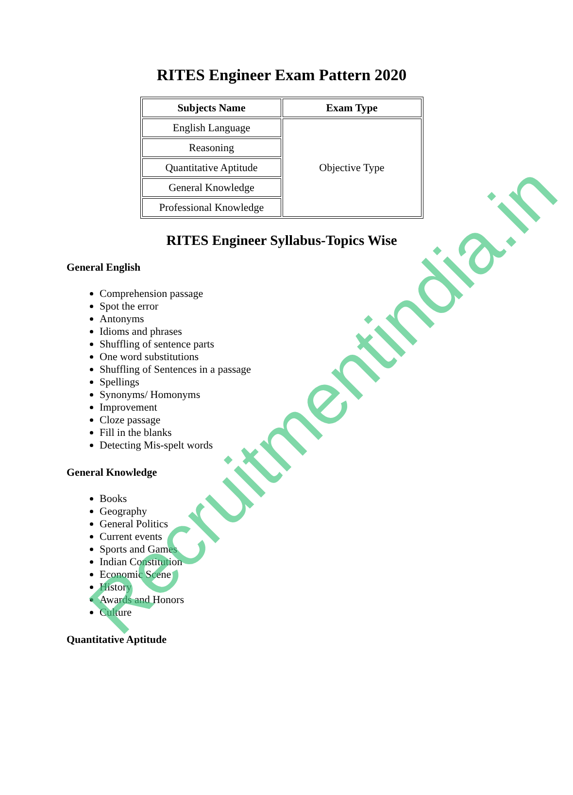RITES Engineer Exam Pattern 2020
| Subjects Name | Exam Type |
| --- | --- |
| English Language | Objective Type |
| Reasoning | |
| Quantitative Aptitude | |
| General Knowledge | |
| Professional Knowledge | |
RITES Engineer Syllabus-Topics Wise
General English
Comprehension passage
Spot the error
Antonyms
Idioms and phrases
Shuffling of sentence parts
One word substitutions
Shuffling of Sentences in a passage
Spellings
Synonyms/ Homonyms
Improvement
Cloze passage
Fill in the blanks
Detecting Mis-spelt words
General Knowledge
Books
Geography
General Politics
Current events
Sports and Games
Indian Constitution
Economic Scene
History
Awards and Honors
Culture
Quantitative Aptitude
Recruitmentindia.in